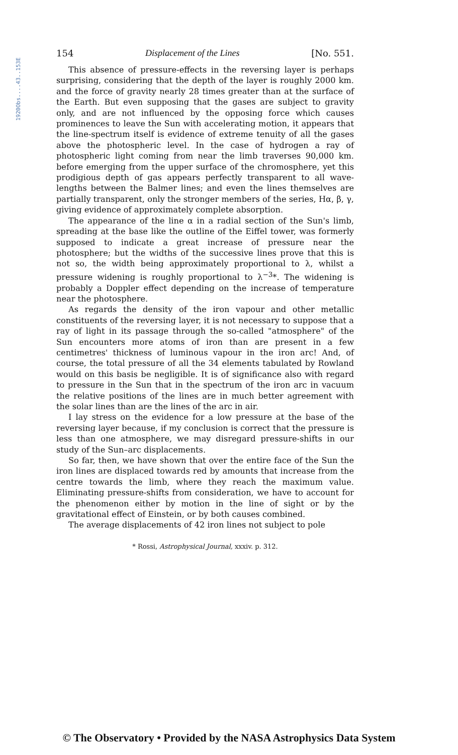1920Obs....43..153E
154 Displacement of the Lines [No. 551.
This absence of pressure-effects in the reversing layer is perhaps surprising, considering that the depth of the layer is roughly 2000 km. and the force of gravity nearly 28 times greater than at the surface of the Earth. But even supposing that the gases are subject to gravity only, and are not influenced by the opposing force which causes prominences to leave the Sun with accelerating motion, it appears that the line-spectrum itself is evidence of extreme tenuity of all the gases above the photospheric level. In the case of hydrogen a ray of photospheric light coming from near the limb traverses 90,000 km. before emerging from the upper surface of the chromosphere, yet this prodigious depth of gas appears perfectly transparent to all wave-lengths between the Balmer lines; and even the lines themselves are partially transparent, only the stronger members of the series, Hα, β, γ, giving evidence of approximately complete absorption.
The appearance of the line α in a radial section of the Sun's limb, spreading at the base like the outline of the Eiffel tower, was formerly supposed to indicate a great increase of pressure near the photosphere; but the widths of the successive lines prove that this is not so, the width being approximately proportional to λ, whilst a pressure widening is roughly proportional to λ<sup>−3</sup>*. The widening is probably a Doppler effect depending on the increase of temperature near the photosphere.
As regards the density of the iron vapour and other metallic constituents of the reversing layer, it is not necessary to suppose that a ray of light in its passage through the so-called "atmosphere" of the Sun encounters more atoms of iron than are present in a few centimetres' thickness of luminous vapour in the iron arc! And, of course, the total pressure of all the 34 elements tabulated by Rowland would on this basis be negligible. It is of significance also with regard to pressure in the Sun that in the spectrum of the iron arc in vacuum the relative positions of the lines are in much better agreement with the solar lines than are the lines of the arc in air.
I lay stress on the evidence for a low pressure at the base of the reversing layer because, if my conclusion is correct that the pressure is less than one atmosphere, we may disregard pressure-shifts in our study of the Sun–arc displacements.
So far, then, we have shown that over the entire face of the Sun the iron lines are displaced towards red by amounts that increase from the centre towards the limb, where they reach the maximum value. Eliminating pressure-shifts from consideration, we have to account for the phenomenon either by motion in the line of sight or by the gravitational effect of Einstein, or by both causes combined.
The average displacements of 42 iron lines not subject to pole
* Rossi, Astrophysical Journal, xxxiv. p. 312.
© The Observatory • Provided by the NASA Astrophysics Data System